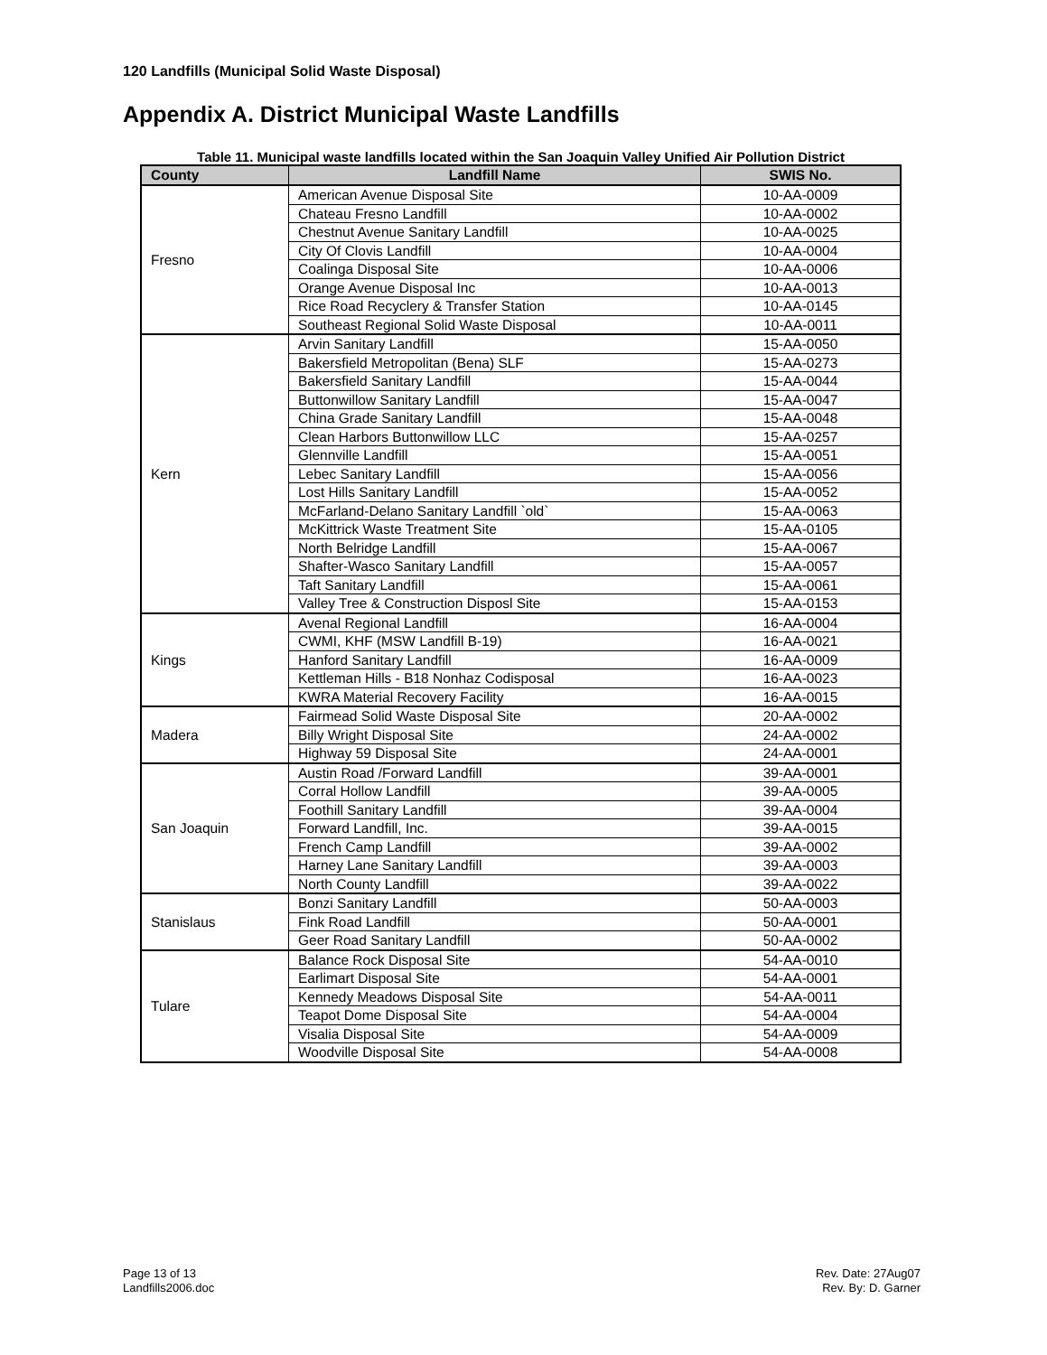120 Landfills (Municipal Solid Waste Disposal)
Appendix A. District Municipal Waste Landfills
Table 11. Municipal waste landfills located within the San Joaquin Valley Unified Air Pollution District
| County | Landfill Name | SWIS No. |
| --- | --- | --- |
| Fresno | American Avenue Disposal Site | 10-AA-0009 |
| | Chateau Fresno Landfill | 10-AA-0002 |
| | Chestnut Avenue Sanitary Landfill | 10-AA-0025 |
| | City Of Clovis Landfill | 10-AA-0004 |
| | Coalinga Disposal Site | 10-AA-0006 |
| | Orange Avenue Disposal Inc | 10-AA-0013 |
| | Rice Road Recyclery & Transfer Station | 10-AA-0145 |
| | Southeast Regional Solid Waste Disposal | 10-AA-0011 |
| Kern | Arvin Sanitary Landfill | 15-AA-0050 |
| | Bakersfield Metropolitan (Bena) SLF | 15-AA-0273 |
| | Bakersfield Sanitary Landfill | 15-AA-0044 |
| | Buttonwillow Sanitary Landfill | 15-AA-0047 |
| | China Grade Sanitary Landfill | 15-AA-0048 |
| | Clean Harbors Buttonwillow LLC | 15-AA-0257 |
| | Glennville Landfill | 15-AA-0051 |
| | Lebec Sanitary Landfill | 15-AA-0056 |
| | Lost Hills Sanitary Landfill | 15-AA-0052 |
| | McFarland-Delano Sanitary Landfill `old` | 15-AA-0063 |
| | McKittrick Waste Treatment Site | 15-AA-0105 |
| | North Belridge Landfill | 15-AA-0067 |
| | Shafter-Wasco Sanitary Landfill | 15-AA-0057 |
| | Taft Sanitary Landfill | 15-AA-0061 |
| | Valley Tree & Construction Disposl Site | 15-AA-0153 |
| Kings | Avenal Regional Landfill | 16-AA-0004 |
| | CWMI, KHF (MSW Landfill B-19) | 16-AA-0021 |
| | Hanford Sanitary Landfill | 16-AA-0009 |
| | Kettleman Hills - B18 Nonhaz Codisposal | 16-AA-0023 |
| | KWRA Material Recovery Facility | 16-AA-0015 |
| Madera | Fairmead Solid Waste Disposal Site | 20-AA-0002 |
| | Billy Wright Disposal Site | 24-AA-0002 |
| | Highway 59 Disposal Site | 24-AA-0001 |
| San Joaquin | Austin Road /Forward Landfill | 39-AA-0001 |
| | Corral Hollow Landfill | 39-AA-0005 |
| | Foothill Sanitary Landfill | 39-AA-0004 |
| | Forward Landfill, Inc. | 39-AA-0015 |
| | French Camp Landfill | 39-AA-0002 |
| | Harney Lane Sanitary Landfill | 39-AA-0003 |
| | North County Landfill | 39-AA-0022 |
| Stanislaus | Bonzi Sanitary Landfill | 50-AA-0003 |
| | Fink Road Landfill | 50-AA-0001 |
| | Geer Road Sanitary Landfill | 50-AA-0002 |
| Tulare | Balance Rock Disposal Site | 54-AA-0010 |
| | Earlimart Disposal Site | 54-AA-0001 |
| | Kennedy Meadows Disposal Site | 54-AA-0011 |
| | Teapot Dome Disposal Site | 54-AA-0004 |
| | Visalia Disposal Site | 54-AA-0009 |
| | Woodville Disposal Site | 54-AA-0008 |
Page 13 of 13
Landfills2006.doc
Rev. Date: 27Aug07
Rev. By: D. Garner